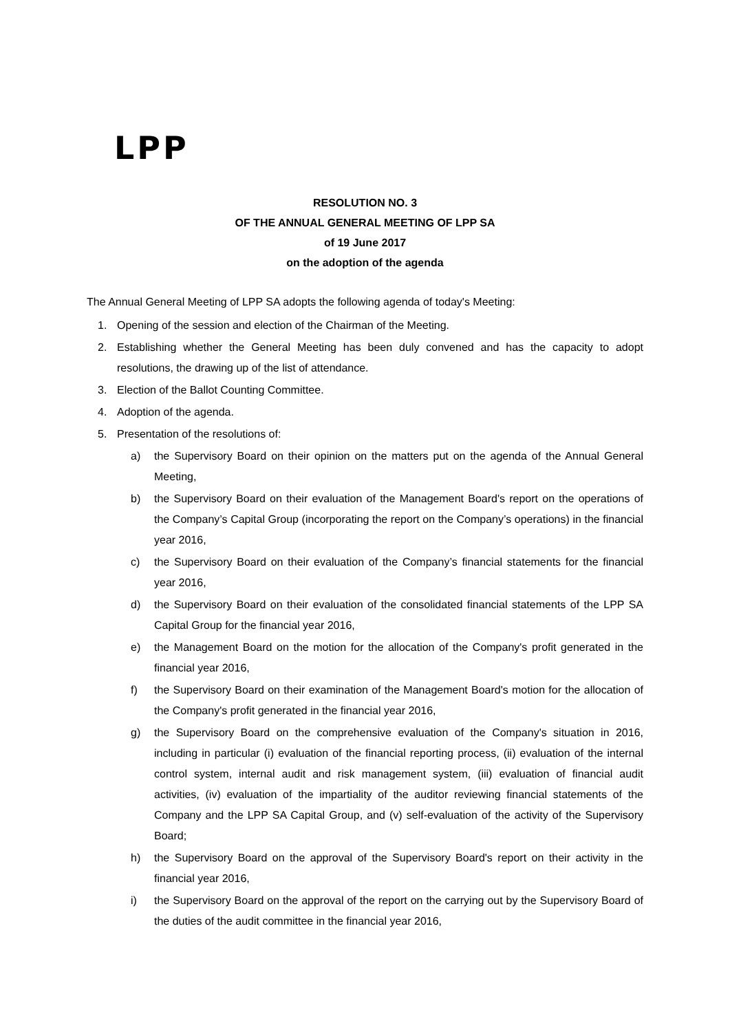LPP
RESOLUTION NO. 3
OF THE ANNUAL GENERAL MEETING OF LPP SA
of 19 June 2017
on the adoption of the agenda
The Annual General Meeting of LPP SA adopts the following agenda of today's Meeting:
1. Opening of the session and election of the Chairman of the Meeting.
2. Establishing whether the General Meeting has been duly convened and has the capacity to adopt resolutions, the drawing up of the list of attendance.
3. Election of the Ballot Counting Committee.
4. Adoption of the agenda.
5. Presentation of the resolutions of:
a) the Supervisory Board on their opinion on the matters put on the agenda of the Annual General Meeting,
b) the Supervisory Board on their evaluation of the Management Board's report on the operations of the Company’s Capital Group (incorporating the report on the Company’s operations) in the financial year 2016,
c) the Supervisory Board on their evaluation of the Company’s financial statements for the financial year 2016,
d) the Supervisory Board on their evaluation of the consolidated financial statements of the LPP SA Capital Group for the financial year 2016,
e) the Management Board on the motion for the allocation of the Company's profit generated in the financial year 2016,
f) the Supervisory Board on their examination of the Management Board's motion for the allocation of the Company's profit generated in the financial year 2016,
g) the Supervisory Board on the comprehensive evaluation of the Company's situation in 2016, including in particular (i) evaluation of the financial reporting process, (ii) evaluation of the internal control system, internal audit and risk management system, (iii) evaluation of financial audit activities, (iv) evaluation of the impartiality of the auditor reviewing financial statements of the Company and the LPP SA Capital Group, and (v) self-evaluation of the activity of the Supervisory Board;
h) the Supervisory Board on the approval of the Supervisory Board's report on their activity in the financial year 2016,
i) the Supervisory Board on the approval of the report on the carrying out by the Supervisory Board of the duties of the audit committee in the financial year 2016,